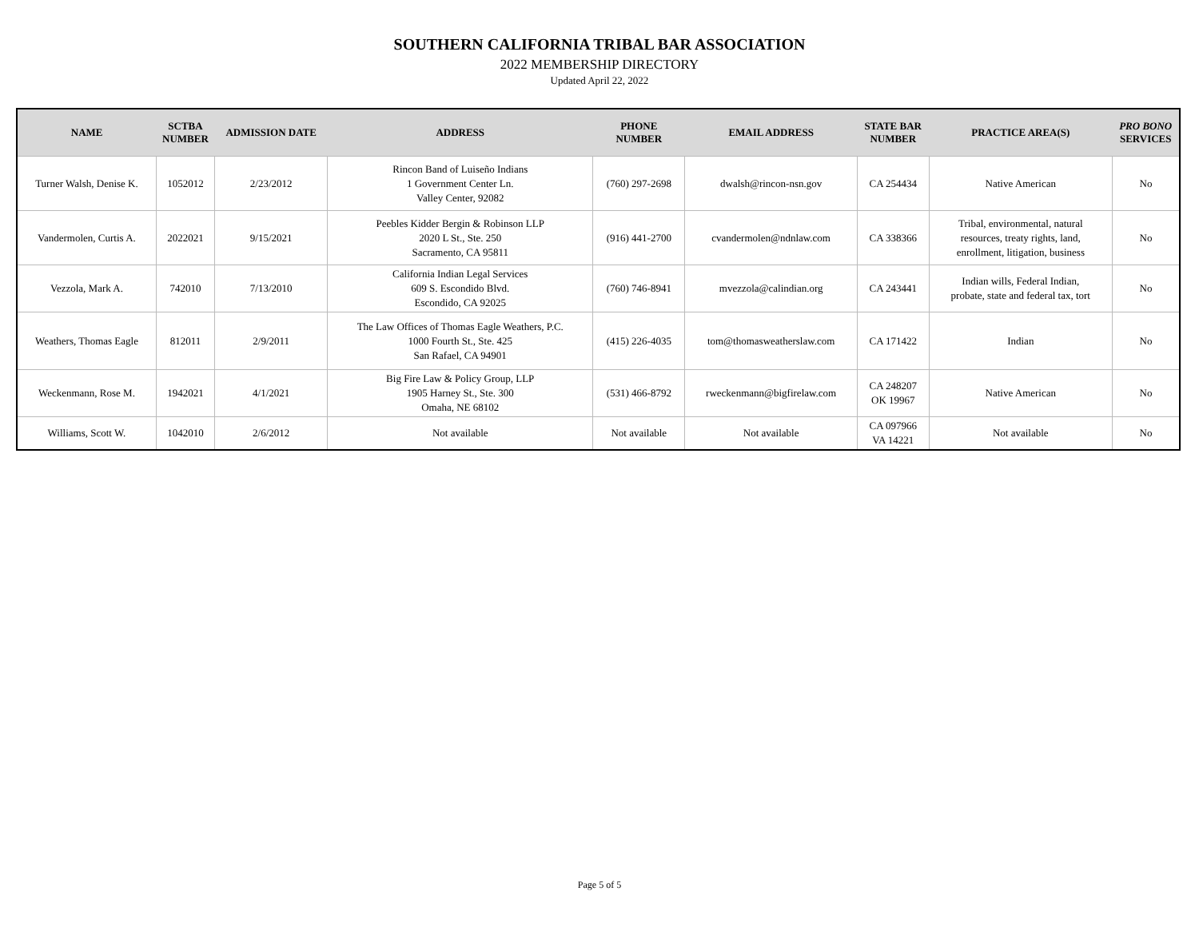SOUTHERN CALIFORNIA TRIBAL BAR ASSOCIATION
2022 MEMBERSHIP DIRECTORY
Updated April 22, 2022
| NAME | SCTBA NUMBER | ADMISSION DATE | ADDRESS | PHONE NUMBER | EMAIL ADDRESS | STATE BAR NUMBER | PRACTICE AREA(S) | PRO BONO SERVICES |
| --- | --- | --- | --- | --- | --- | --- | --- | --- |
| Turner Walsh, Denise K. | 1052012 | 2/23/2012 | Rincon Band of Luiseño Indians 1 Government Center Ln. Valley Center, 92082 | (760) 297-2698 | dwalsh@rincon-nsn.gov | CA 254434 | Native American | No |
| Vandermolen, Curtis A. | 2022021 | 9/15/2021 | Peebles Kidder Bergin & Robinson LLP 2020 L St., Ste. 250 Sacramento, CA 95811 | (916) 441-2700 | cvandermolen@ndnlaw.com | CA 338366 | Tribal, environmental, natural resources, treaty rights, land, enrollment, litigation, business | No |
| Vezzola, Mark A. | 742010 | 7/13/2010 | California Indian Legal Services 609 S. Escondido Blvd. Escondido, CA 92025 | (760) 746-8941 | mvezzola@calindian.org | CA 243441 | Indian wills, Federal Indian, probate, state and federal tax, tort | No |
| Weathers, Thomas Eagle | 812011 | 2/9/2011 | The Law Offices of Thomas Eagle Weathers, P.C. 1000 Fourth St., Ste. 425 San Rafael, CA 94901 | (415) 226-4035 | tom@thomasweatherslaw.com | CA 171422 | Indian | No |
| Weckenmann, Rose M. | 1942021 | 4/1/2021 | Big Fire Law & Policy Group, LLP 1905 Harney St., Ste. 300 Omaha, NE 68102 | (531) 466-8792 | rweckenmann@bigfirelaw.com | CA 248207 OK 19967 | Native American | No |
| Williams, Scott W. | 1042010 | 2/6/2012 | Not available | Not available | Not available | CA 097966 VA 14221 | Not available | No |
Page 5 of 5